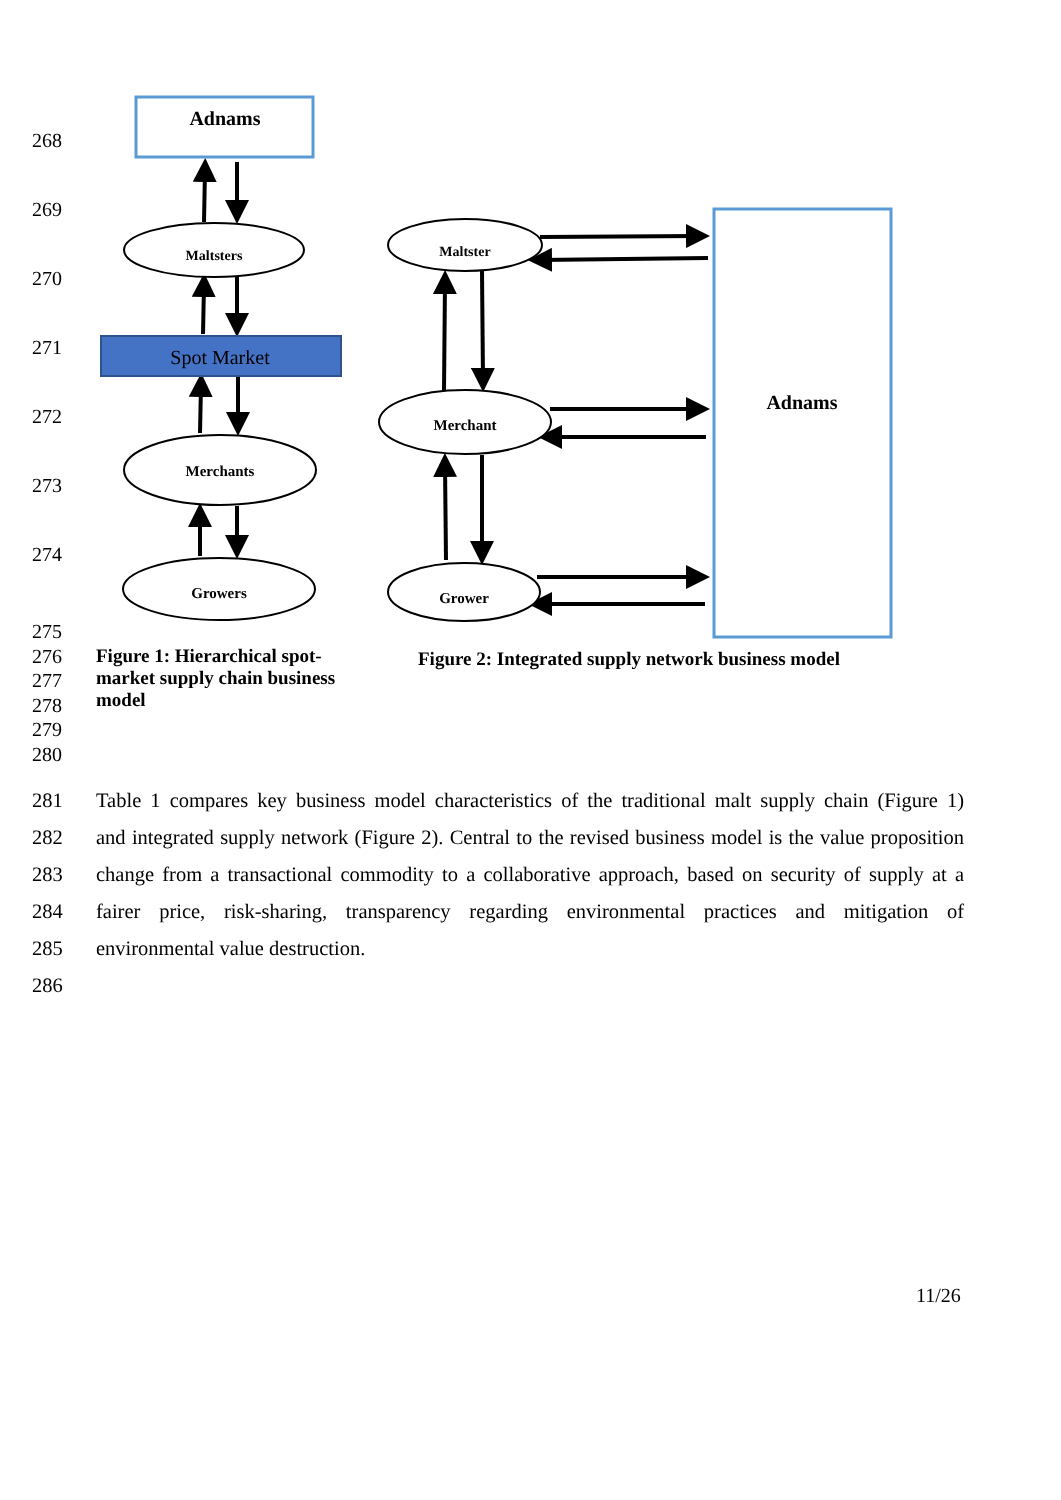268
269
270
271
272
273
274
Adnams
Maltsters
Spot Market
Merchants
Growers
Maltster
Merchant
Grower
Adnams
275
276
277
278
279
280
Figure 1: Hierarchical spot-market supply chain business model
Figure 2: Integrated supply network business model
281 Table 1 compares key business model characteristics of the traditional malt supply chain (Figure 1)
282 and integrated supply network (Figure 2). Central to the revised business model is the value proposition
283 change from a transactional commodity to a collaborative approach, based on security of supply at a
284 fairer price, risk-sharing, transparency regarding environmental practices and mitigation of
285 environmental value destruction.
286
11/26